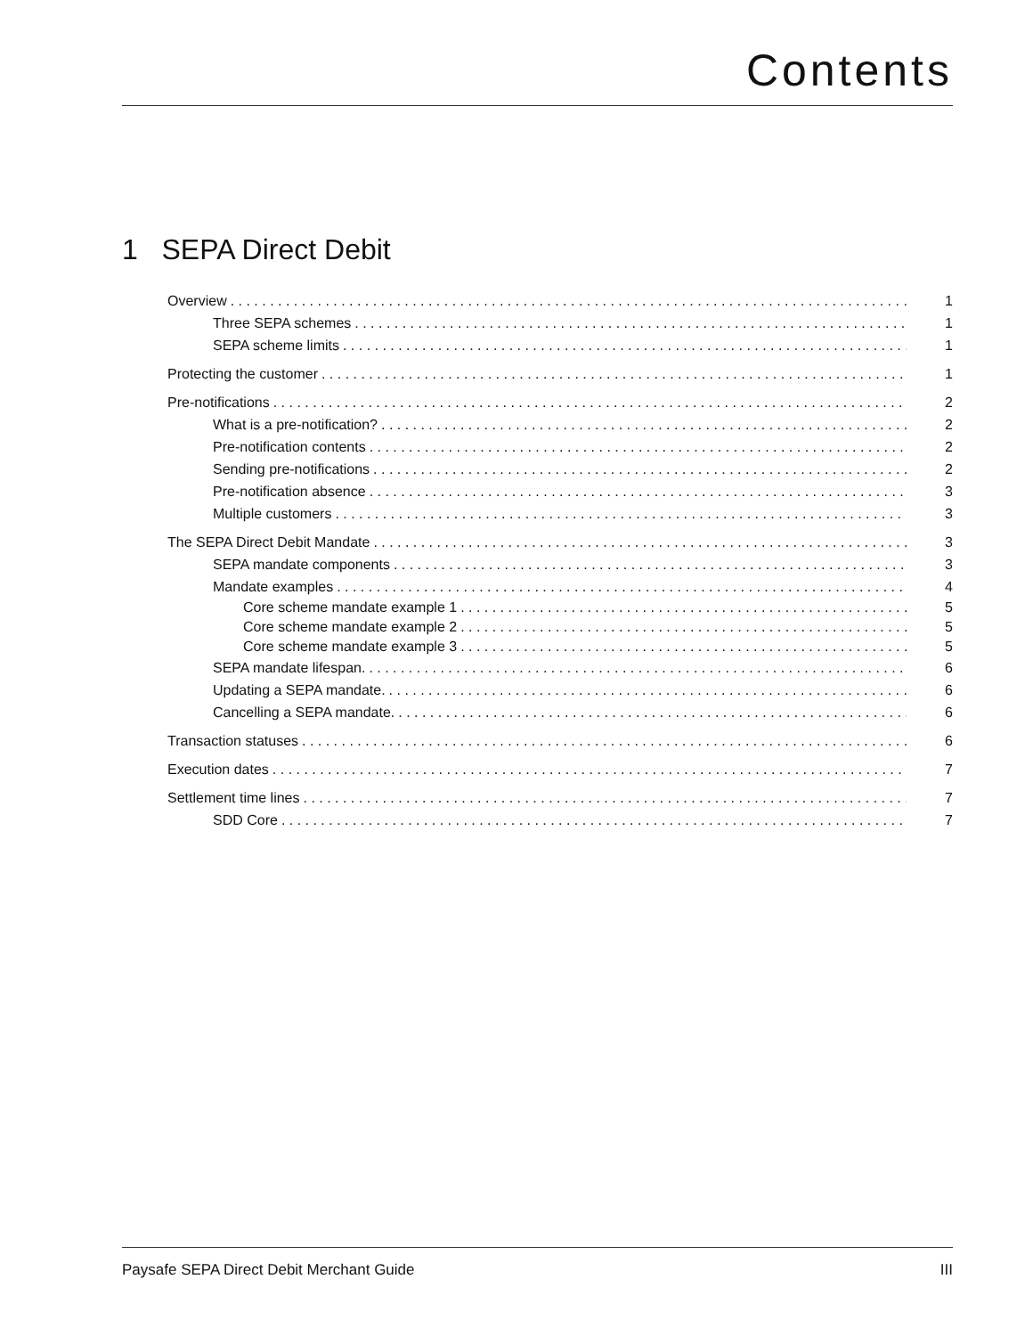Contents
1 SEPA Direct Debit
Overview 1
Three SEPA schemes 1
SEPA scheme limits 1
Protecting the customer 1
Pre-notifications 2
What is a pre-notification? 2
Pre-notification contents 2
Sending pre-notifications 2
Pre-notification absence 3
Multiple customers 3
The SEPA Direct Debit Mandate 3
SEPA mandate components 3
Mandate examples 4
Core scheme mandate example 1 5
Core scheme mandate example 2 5
Core scheme mandate example 3 5
SEPA mandate lifespan. 6
Updating a SEPA mandate. 6
Cancelling a SEPA mandate. 6
Transaction statuses 6
Execution dates 7
Settlement time lines 7
SDD Core 7
Paysafe SEPA Direct Debit Merchant Guide III